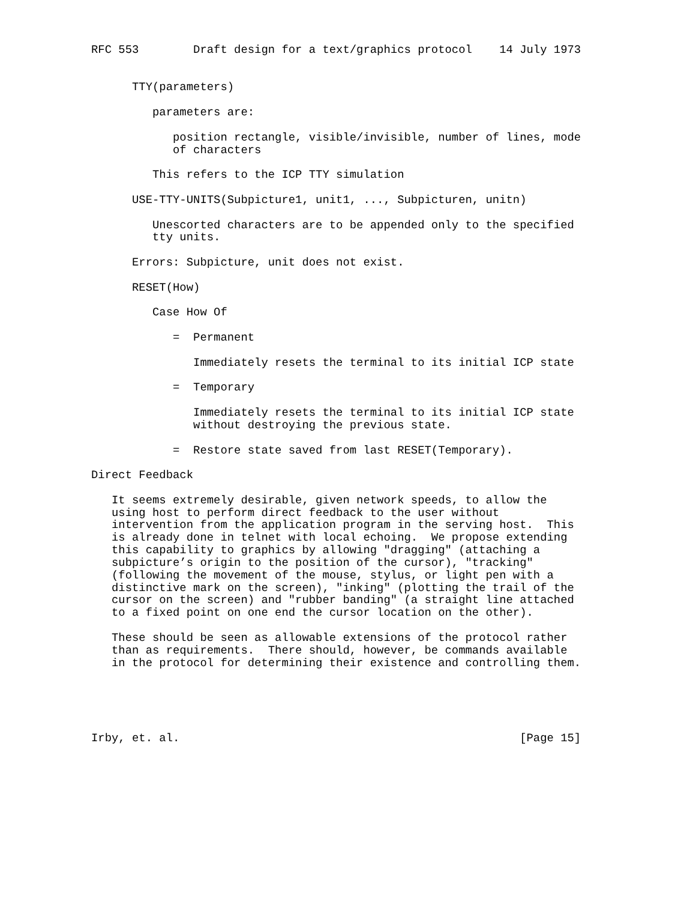RFC 553        Draft design for a text/graphics protocol    14 July 1973


      TTY(parameters)

         parameters are:

            position rectangle, visible/invisible, number of lines, mode
            of characters

         This refers to the ICP TTY simulation

      USE-TTY-UNITS(Subpicture1, unit1, ..., Subpicturen, unitn)

         Unescorted characters are to be appended only to the specified
         tty units.

      Errors: Subpicture, unit does not exist.

      RESET(How)

         Case How Of

            =  Permanent

               Immediately resets the terminal to its initial ICP state

            =  Temporary

               Immediately resets the terminal to its initial ICP state
               without destroying the previous state.

            =  Restore state saved from last RESET(Temporary).

Direct Feedback

   It seems extremely desirable, given network speeds, to allow the
   using host to perform direct feedback to the user without
   intervention from the application program in the serving host.  This
   is already done in telnet with local echoing.  We propose extending
   this capability to graphics by allowing "dragging" (attaching a
   subpicture’s origin to the position of the cursor), "tracking"
   (following the movement of the mouse, stylus, or light pen with a
   distinctive mark on the screen), "inking" (plotting the trail of the
   cursor on the screen) and "rubber banding" (a straight line attached
   to a fixed point on one end the cursor location on the other).

   These should be seen as allowable extensions of the protocol rather
   than as requirements.  There should, however, be commands available
   in the protocol for determining their existence and controlling them.





Irby, et. al.                                                  [Page 15]